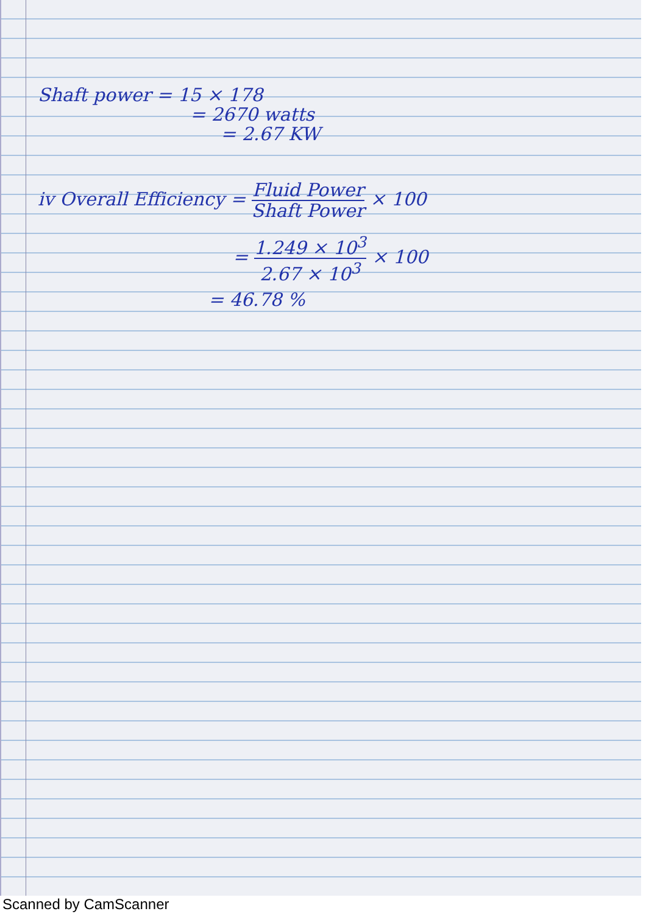Shaft power = 15 × 178
= 2670 watts
= 2.67 KW
iv Overall Efficiency = Fluid Power Shaft Power × 100
= 1.249 × 10<sup>3</sup> 2.67 × 10<sup>3</sup> × 100
= 46.78 %
Scanned by CamScanner